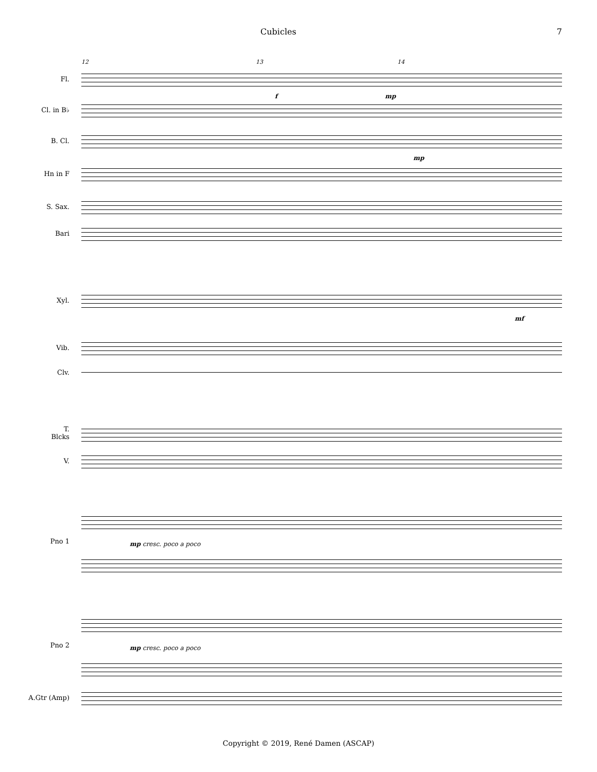Cubicles 7
12 13 14
Fl.
f mp
Cl. in B♭
B. Cl.
mp
Hn in F
S. Sax.
Bari
Xyl.
mf
Vib.
Clv.
T.
Blcks
V.
Pno 1 mp cresc. poco a poco
Pno 2 mp cresc. poco a poco
A.Gtr (Amp)
Copyright © 2019, René Damen (ASCAP)